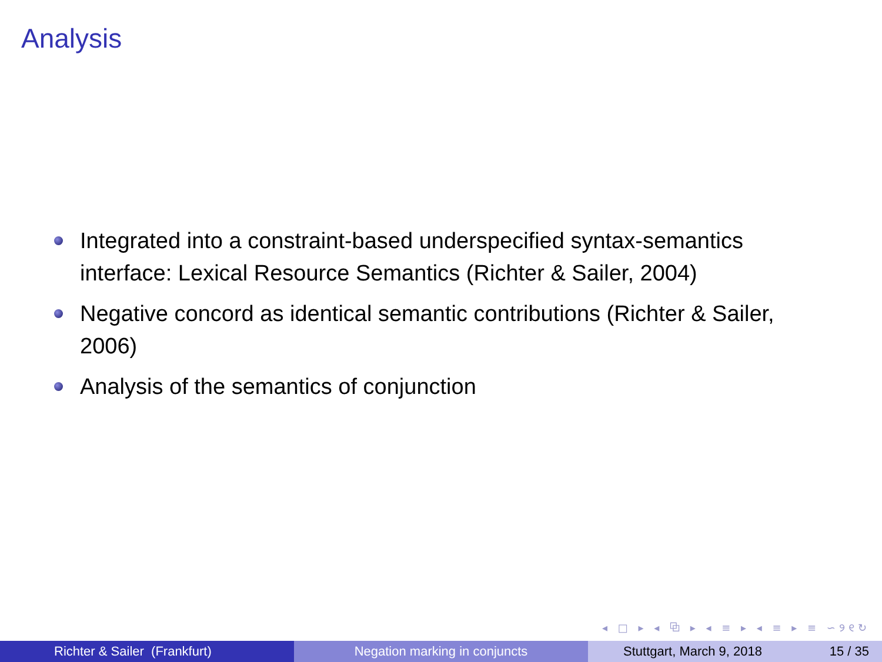Analysis
Integrated into a constraint-based underspecified syntax-semantics interface: Lexical Resource Semantics (Richter & Sailer, 2004)
Negative concord as identical semantic contributions (Richter & Sailer, 2006)
Analysis of the semantics of conjunction
◂ □ ▸ ◂ ⧉ ▸ ◂ ≡ ▸ ◂ ≡ ▸ ≡ ∽୨୧↻
Richter & Sailer (Frankfurt) Negation marking in conjuncts Stuttgart, March 9, 2018 15 / 35